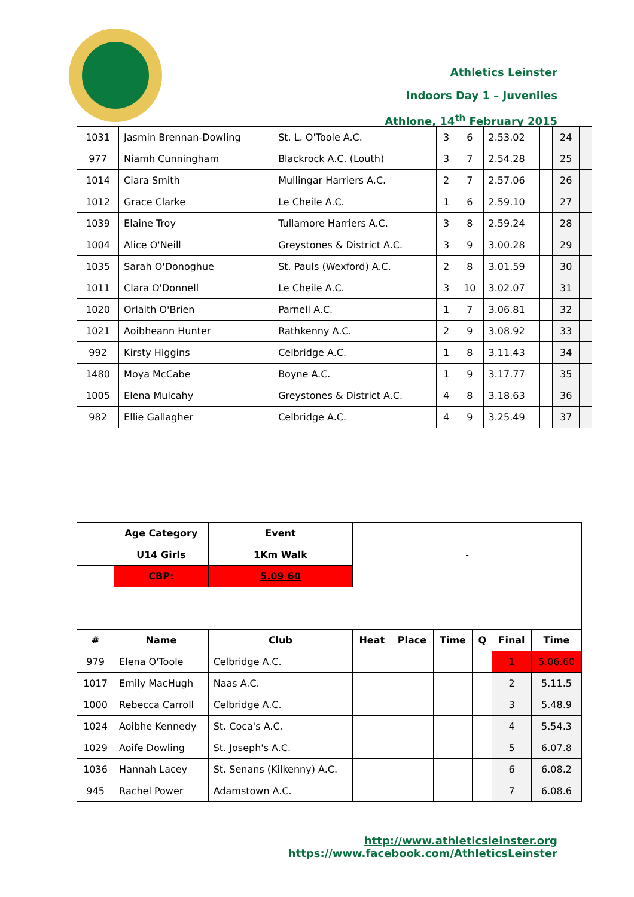Athletics Leinster
Indoors Day 1 – Juveniles
Athlone, 14<sup>th</sup> February 2015
| 1031 | Jasmin Brennan-Dowling | St. L. O'Toole A.C. | 3 | 6 | 2.53.02 | | 24 | |
| 977 | Niamh Cunningham | Blackrock A.C. (Louth) | 3 | 7 | 2.54.28 | | 25 | |
| 1014 | Ciara Smith | Mullingar Harriers A.C. | 2 | 7 | 2.57.06 | | 26 | |
| 1012 | Grace Clarke | Le Cheile A.C. | 1 | 6 | 2.59.10 | | 27 | |
| 1039 | Elaine Troy | Tullamore Harriers A.C. | 3 | 8 | 2.59.24 | | 28 | |
| 1004 | Alice O'Neill | Greystones & District A.C. | 3 | 9 | 3.00.28 | | 29 | |
| 1035 | Sarah O'Donoghue | St. Pauls (Wexford) A.C. | 2 | 8 | 3.01.59 | | 30 | |
| 1011 | Clara O'Donnell | Le Cheile A.C. | 3 | 10 | 3.02.07 | | 31 | |
| 1020 | Orlaith O'Brien | Parnell A.C. | 1 | 7 | 3.06.81 | | 32 | |
| 1021 | Aoibheann Hunter | Rathkenny A.C. | 2 | 9 | 3.08.92 | | 33 | |
| 992 | Kirsty Higgins | Celbridge A.C. | 1 | 8 | 3.11.43 | | 34 | |
| 1480 | Moya McCabe | Boyne A.C. | 1 | 9 | 3.17.77 | | 35 | |
| 1005 | Elena Mulcahy | Greystones & District A.C. | 4 | 8 | 3.18.63 | | 36 | |
| 982 | Ellie Gallagher | Celbridge A.C. | 4 | 9 | 3.25.49 | | 37 | |
| | Age Category | Event | - | | | | | |
| | U14 Girls | 1Km Walk | | | | | | |
| | CBP: | 5.09.60 | | | | | | |
| # | Name | Club | Heat | Place | Time | Q | Final | Time |
| 979 | Elena O'Toole | Celbridge A.C. | | | | | 1 | 5.06.60 |
| 1017 | Emily MacHugh | Naas A.C. | | | | | 2 | 5.11.5 |
| 1000 | Rebecca Carroll | Celbridge A.C. | | | | | 3 | 5.48.9 |
| 1024 | Aoibhe Kennedy | St. Coca's A.C. | | | | | 4 | 5.54.3 |
| 1029 | Aoife Dowling | St. Joseph's A.C. | | | | | 5 | 6.07.8 |
| 1036 | Hannah Lacey | St. Senans (Kilkenny) A.C. | | | | | 6 | 6.08.2 |
| 945 | Rachel Power | Adamstown A.C. | | | | | 7 | 6.08.6 |
http://www.athleticsleinster.org
https://www.facebook.com/AthleticsLeinster